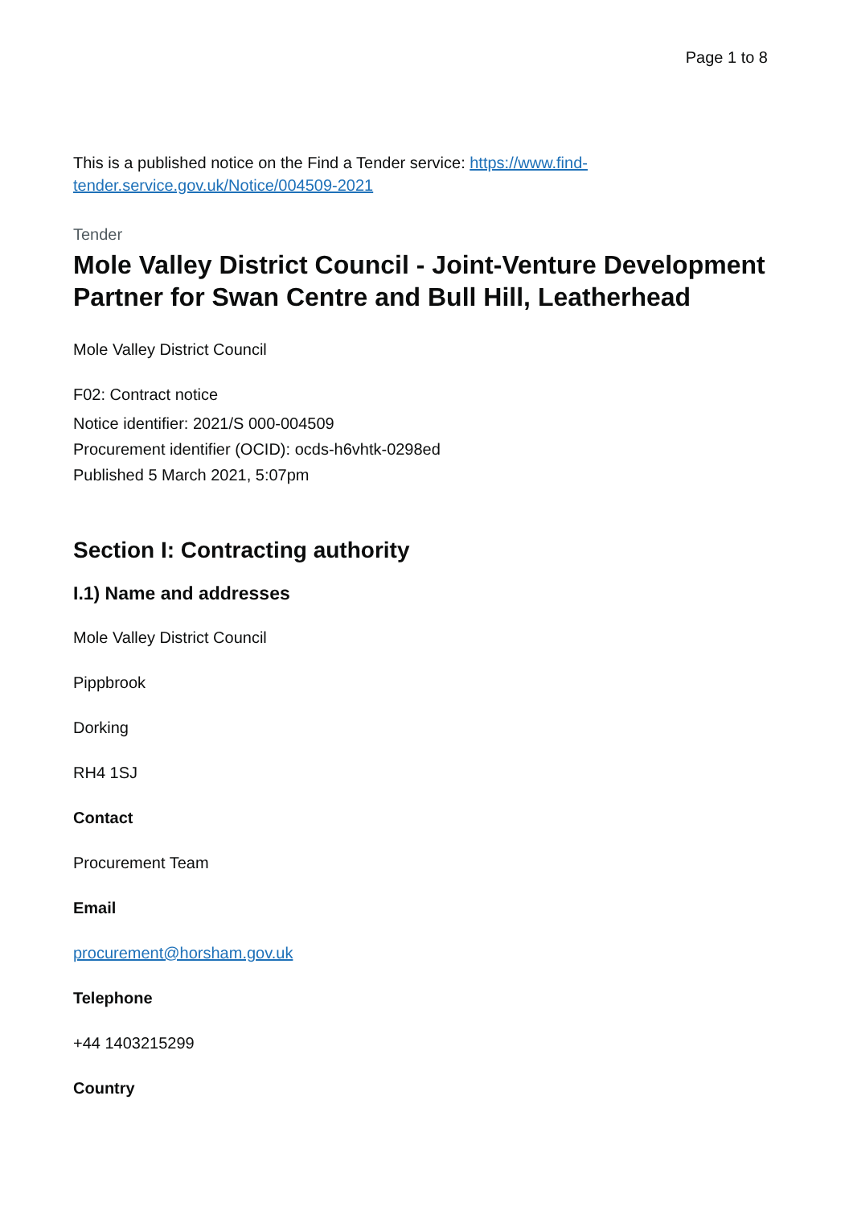Page 1 to 8
This is a published notice on the Find a Tender service: https://www.find-tender.service.gov.uk/Notice/004509-2021
Tender
Mole Valley District Council - Joint-Venture Development Partner for Swan Centre and Bull Hill, Leatherhead
Mole Valley District Council
F02: Contract notice
Notice identifier: 2021/S 000-004509
Procurement identifier (OCID): ocds-h6vhtk-0298ed
Published 5 March 2021, 5:07pm
Section I: Contracting authority
I.1) Name and addresses
Mole Valley District Council
Pippbrook
Dorking
RH4 1SJ
Contact
Procurement Team
Email
procurement@horsham.gov.uk
Telephone
+44 1403215299
Country